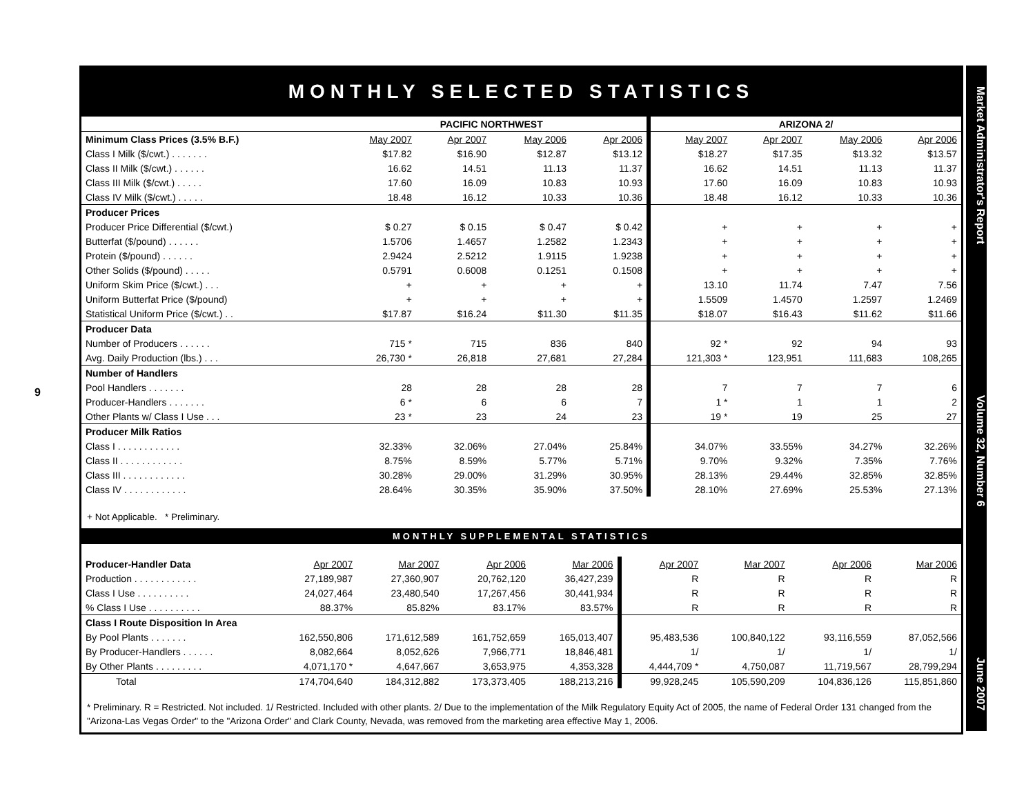9
MONTHLY SELECTED STATISTICS
| | PACIFIC NORTHWEST | | | | ARIZONA 2/ | | | |
| --- | --- | --- | --- | --- | --- | --- | --- | --- |
| Minimum Class Prices (3.5% B.F.) | May 2007 | Apr 2007 | May 2006 | Apr 2006 | May 2007 | Apr 2007 | May 2006 | Apr 2006 |
| Class I Milk ($/cwt.) . . . . . . . | $17.82 | $16.90 | $12.87 | $13.12 | $18.27 | $17.35 | $13.32 | $13.57 |
| Class II Milk ($/cwt.) . . . . . . | 16.62 | 14.51 | 11.13 | 11.37 | 16.62 | 14.51 | 11.13 | 11.37 |
| Class III Milk ($/cwt.) . . . . . | 17.60 | 16.09 | 10.83 | 10.93 | 17.60 | 16.09 | 10.83 | 10.93 |
| Class IV Milk ($/cwt.) . . . . . | 18.48 | 16.12 | 10.33 | 10.36 | 18.48 | 16.12 | 10.33 | 10.36 |
| Producer Prices | | | | | | | | |
| Producer Price Differential ($/cwt.) | $ 0.27 | $ 0.15 | $ 0.47 | $ 0.42 | + | + | + | + |
| Butterfat ($/pound) . . . . . . | 1.5706 | 1.4657 | 1.2582 | 1.2343 | + | + | + | + |
| Protein ($/pound) . . . . . . | 2.9424 | 2.5212 | 1.9115 | 1.9238 | + | + | + | + |
| Other Solids ($/pound) . . . . . | 0.5791 | 0.6008 | 0.1251 | 0.1508 | + | + | + | + |
| Uniform Skim Price ($/cwt.) . . . | + | + | + | + | 13.10 | 11.74 | 7.47 | 7.56 |
| Uniform Butterfat Price ($/pound) | + | + | + | + | 1.5509 | 1.4570 | 1.2597 | 1.2469 |
| Statistical Uniform Price ($/cwt.) . . | $17.87 | $16.24 | $11.30 | $11.35 | $18.07 | $16.43 | $11.62 | $11.66 |
| Producer Data | | | | | | | | |
| Number of Producers . . . . . . | 715 * | 715 | 836 | 840 | 92 * | 92 | 94 | 93 |
| Avg. Daily Production (lbs.) . . . | 26,730 * | 26,818 | 27,681 | 27,284 | 121,303 * | 123,951 | 111,683 | 108,265 |
| Number of Handlers | | | | | | | | |
| Pool Handlers . . . . . . . | 28 | 28 | 28 | 28 | 7 | 7 | 7 | 6 |
| Producer-Handlers . . . . . . . | 6 * | 6 | 6 | 7 | 1 * | 1 | 1 | 2 |
| Other Plants w/ Class I Use . . . | 23 * | 23 | 24 | 23 | 19 * | 19 | 25 | 27 |
| Producer Milk Ratios | | | | | | | | |
| Class I . . . . . . . . . . . . | 32.33% | 32.06% | 27.04% | 25.84% | 34.07% | 33.55% | 34.27% | 32.26% |
| Class II . . . . . . . . . . . . | 8.75% | 8.59% | 5.77% | 5.71% | 9.70% | 9.32% | 7.35% | 7.76% |
| Class III . . . . . . . . . . . . | 30.28% | 29.00% | 31.29% | 30.95% | 28.13% | 29.44% | 32.85% | 32.85% |
| Class IV . . . . . . . . . . . . | 28.64% | 30.35% | 35.90% | 37.50% | 28.10% | 27.69% | 25.53% | 27.13% |
+ Not Applicable. * Preliminary.
MONTHLY SUPPLEMENTAL STATISTICS
| Producer-Handler Data | Apr 2007 | Mar 2007 | Apr 2006 | Mar 2006 | Apr 2007 | Mar 2007 | Apr 2006 | Mar 2006 |
| Production . . . . . . . . . . . . | 27,189,987 | 27,360,907 | 20,762,120 | 36,427,239 | R | R | R | R |
| Class I Use . . . . . . . . . . | 24,027,464 | 23,480,540 | 17,267,456 | 30,441,934 | R | R | R | R |
| % Class I Use . . . . . . . . . . | 88.37% | 85.82% | 83.17% | 83.57% | R | R | R | R |
| Class I Route Disposition In Area | | | | | | | | |
| By Pool Plants . . . . . . . | 162,550,806 | 171,612,589 | 161,752,659 | 165,013,407 | 95,483,536 | 100,840,122 | 93,116,559 | 87,052,566 |
| By Producer-Handlers . . . . . . | 8,082,664 | 8,052,626 | 7,966,771 | 18,846,481 | 1/ | 1/ | 1/ | 1/ |
| By Other Plants . . . . . . . . . | 4,071,170 * | 4,647,667 | 3,653,975 | 4,353,328 | 4,444,709 * | 4,750,087 | 11,719,567 | 28,799,294 |
| Total | 174,704,640 | 184,312,882 | 173,373,405 | 188,213,216 | 99,928,245 | 105,590,209 | 104,836,126 | 115,851,860 |
* Preliminary. R = Restricted. Not included. 1/ Restricted. Included with other plants. 2/ Due to the implementation of the Milk Regulatory Equity Act of 2005, the name of Federal Order 131 changed from the "Arizona-Las Vegas Order" to the "Arizona Order" and Clark County, Nevada, was removed from the marketing area effective May 1, 2006.
Market Administrator's Report Volume 32, Number 6 June 2007